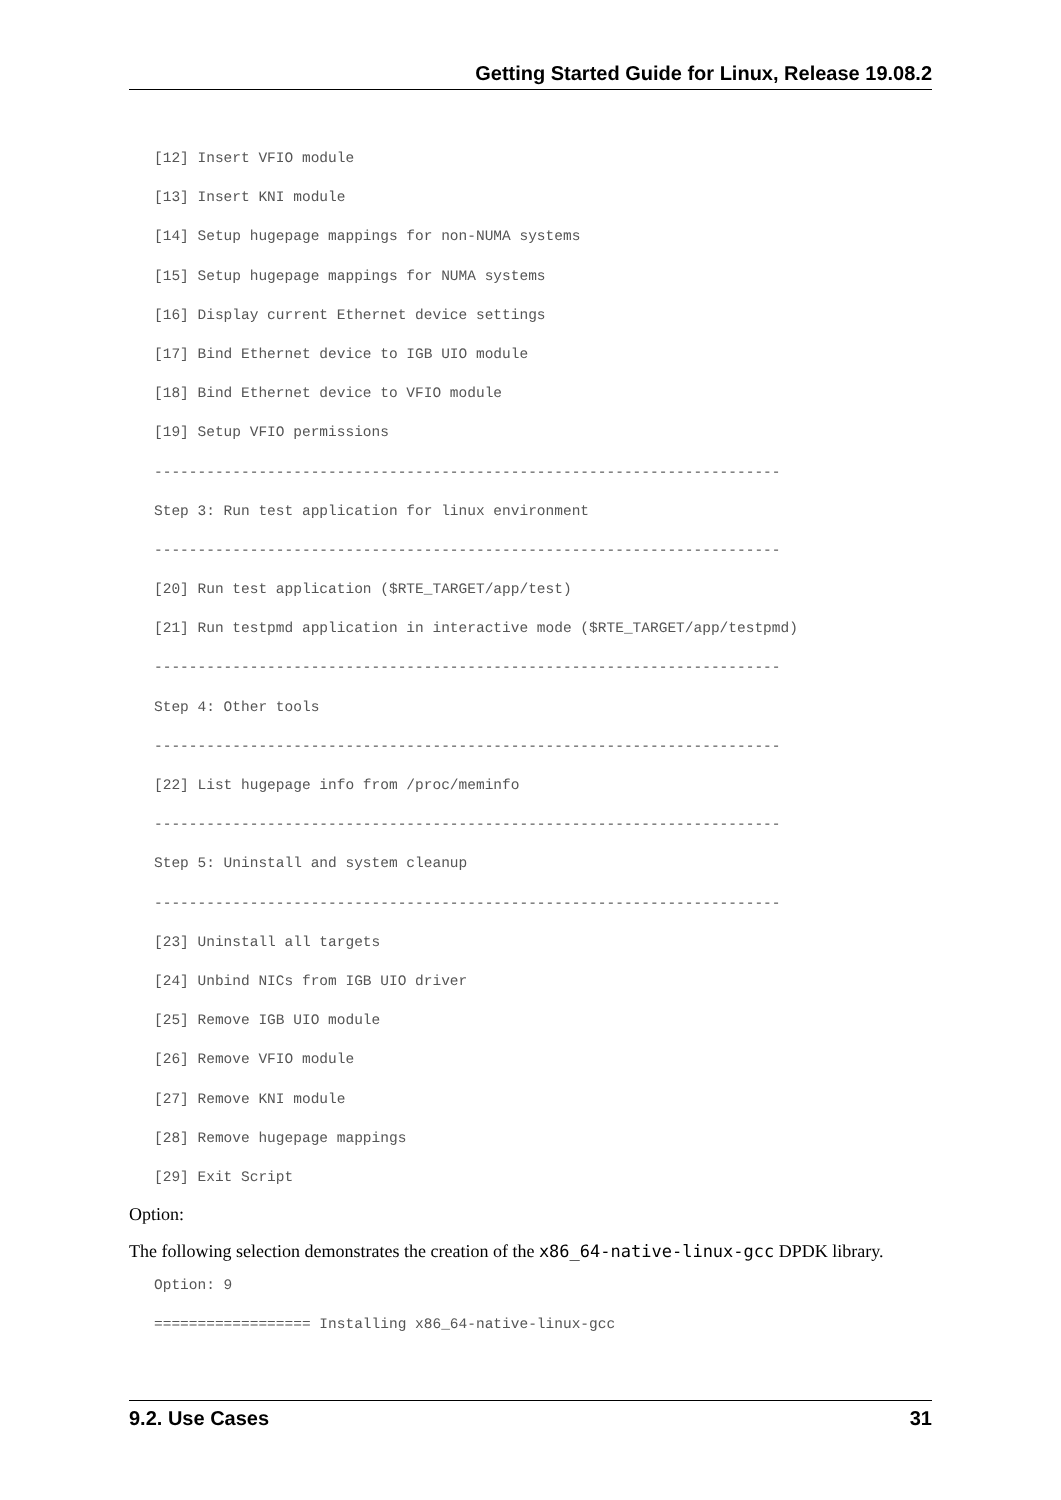Getting Started Guide for Linux, Release 19.08.2
[12] Insert VFIO module
[13] Insert KNI module
[14] Setup hugepage mappings for non-NUMA systems
[15] Setup hugepage mappings for NUMA systems
[16] Display current Ethernet device settings
[17] Bind Ethernet device to IGB UIO module
[18] Bind Ethernet device to VFIO module
[19] Setup VFIO permissions
------------------------------------------------------------------------
Step 3: Run test application for linux environment
------------------------------------------------------------------------
[20] Run test application ($RTE_TARGET/app/test)
[21] Run testpmd application in interactive mode ($RTE_TARGET/app/testpmd)
------------------------------------------------------------------------
Step 4: Other tools
------------------------------------------------------------------------
[22] List hugepage info from /proc/meminfo
------------------------------------------------------------------------
Step 5: Uninstall and system cleanup
------------------------------------------------------------------------
[23] Uninstall all targets
[24] Unbind NICs from IGB UIO driver
[25] Remove IGB UIO module
[26] Remove VFIO module
[27] Remove KNI module
[28] Remove hugepage mappings
[29] Exit Script
Option:
The following selection demonstrates the creation of the x86_64-native-linux-gcc DPDK library.
Option: 9
================== Installing x86_64-native-linux-gcc
9.2. Use Cases 31